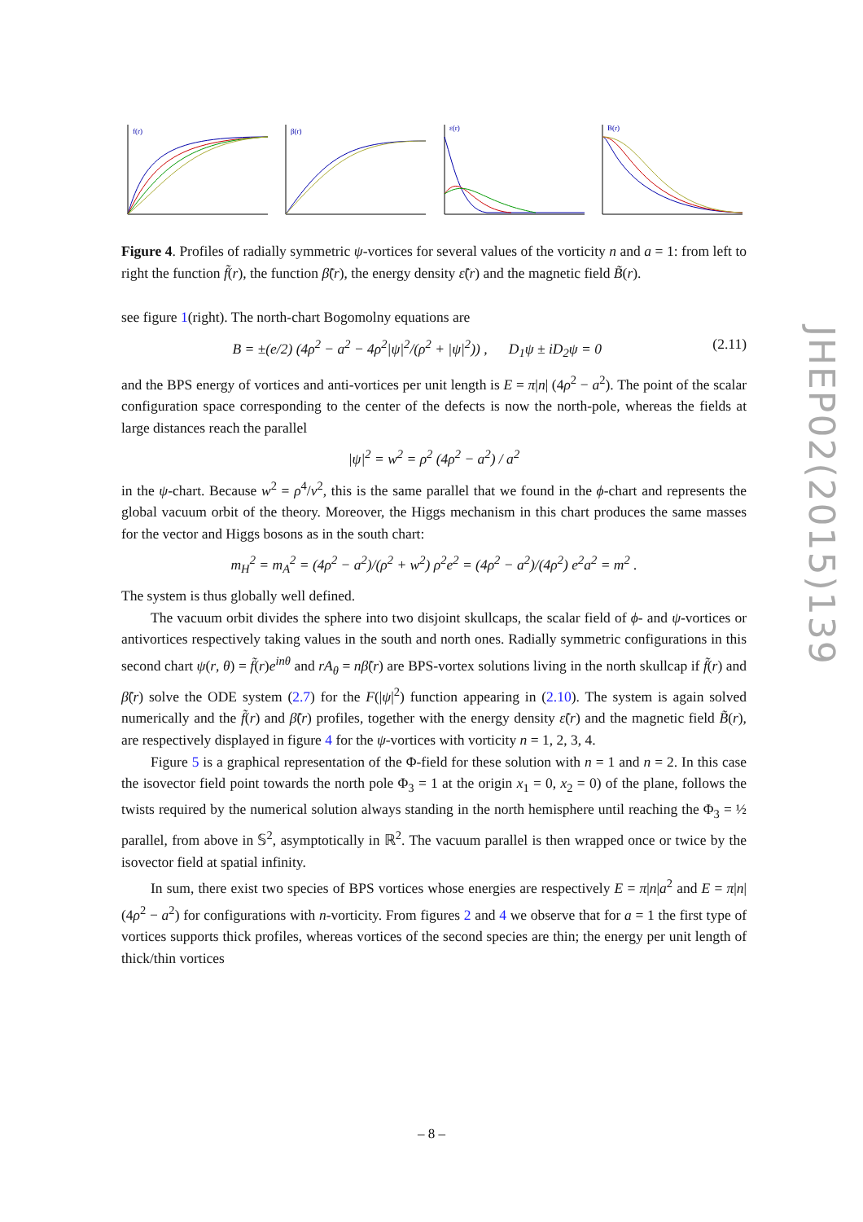f(r)
β(r)
ε(r)
B(r)
Figure 4. Profiles of radially symmetric ψ-vortices for several values of the vorticity n and a = 1: from left to right the function f̃(r), the function β̃(r), the energy density ε̃(r) and the magnetic field B̃(r).
see figure 1(right). The north-chart Bogomolny equations are
B = ±(e/2) (4ρ<sup>2</sup> − a<sup>2</sup> − 4ρ<sup>2</sup>|ψ|<sup>2</sup>/(ρ<sup>2</sup> + |ψ|<sup>2</sup>)) , D<sub>1</sub>ψ ± iD<sub>2</sub>ψ = 0 (2.11)
and the BPS energy of vortices and anti-vortices per unit length is E = π|n| (4ρ<sup>2</sup> − a<sup>2</sup>). The point of the scalar configuration space corresponding to the center of the defects is now the north-pole, whereas the fields at large distances reach the parallel
|ψ|<sup>2</sup> = w<sup>2</sup> = ρ<sup>2</sup> (4ρ<sup>2</sup> − a<sup>2</sup>) / a<sup>2</sup>
in the ψ-chart. Because w<sup>2</sup> = ρ<sup>4</sup>/v<sup>2</sup>, this is the same parallel that we found in the ϕ-chart and represents the global vacuum orbit of the theory. Moreover, the Higgs mechanism in this chart produces the same masses for the vector and Higgs bosons as in the south chart:
m<sub>H</sub><sup>2</sup> = m<sub>A</sub><sup>2</sup> = (4ρ<sup>2</sup> − a<sup>2</sup>)/(ρ<sup>2</sup> + w<sup>2</sup>) ρ<sup>2</sup>e<sup>2</sup> = (4ρ<sup>2</sup> − a<sup>2</sup>)/(4ρ<sup>2</sup>) e<sup>2</sup>a<sup>2</sup> = m<sup>2</sup> .
The system is thus globally well defined.
The vacuum orbit divides the sphere into two disjoint skullcaps, the scalar field of ϕ- and ψ-vortices or antivortices respectively taking values in the south and north ones. Radially symmetric configurations in this second chart ψ(r, θ) = f̃(r)e<sup>inθ</sup> and rA<sub>θ</sub> = nβ̃(r) are BPS-vortex solutions living in the north skullcap if f̃(r) and β̃(r) solve the ODE system (2.7) for the F(|ψ|<sup>2</sup>) function appearing in (2.10). The system is again solved numerically and the f̃(r) and β̃(r) profiles, together with the energy density ε̃(r) and the magnetic field B̃(r), are respectively displayed in figure 4 for the ψ-vortices with vorticity n = 1, 2, 3, 4.
Figure 5 is a graphical representation of the Φ-field for these solution with n = 1 and n = 2. In this case the isovector field point towards the north pole Φ<sub>3</sub> = 1 at the origin x<sub>1</sub> = 0, x<sub>2</sub> = 0) of the plane, follows the twists required by the numerical solution always standing in the north hemisphere until reaching the Φ<sub>3</sub> = ½ parallel, from above in 𝕊<sup>2</sup>, asymptotically in ℝ<sup>2</sup>. The vacuum parallel is then wrapped once or twice by the isovector field at spatial infinity.
In sum, there exist two species of BPS vortices whose energies are respectively E = π|n|a<sup>2</sup> and E = π|n| (4ρ<sup>2</sup> − a<sup>2</sup>) for configurations with n-vorticity. From figures 2 and 4 we observe that for a = 1 the first type of vortices supports thick profiles, whereas vortices of the second species are thin; the energy per unit length of thick/thin vortices
JHEP02(2015)139
– 8 –